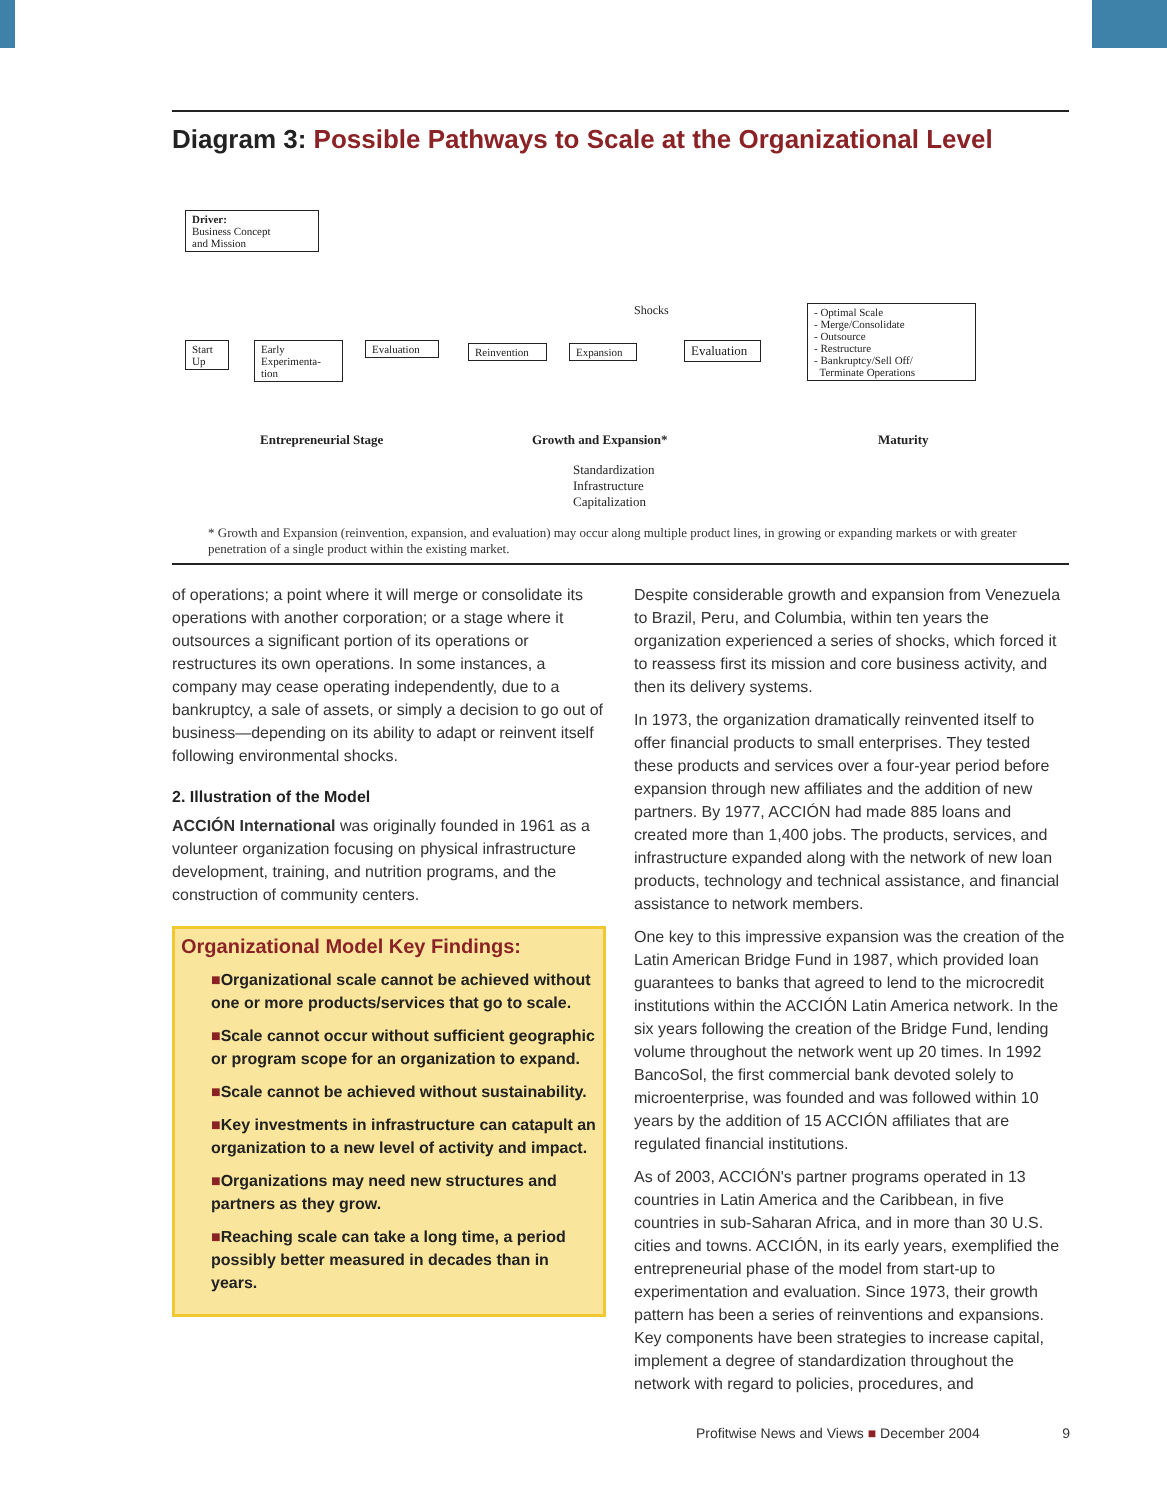Diagram 3: Possible Pathways to Scale at the Organizational Level
Driver:
Business Concept
and Mission
Start Up
Early Experimenta-tion
Evaluation
Reinvention
Expansion
Shocks
Evaluation
- Optimal Scale
- Merge/Consolidate
- Outsource
- Restructure
- Bankruptcy/Sell Off/
Terminate Operations
Entrepreneurial Stage Growth and Expansion* Maturity
Standardization
Infrastructure
Capitalization
* Growth and Expansion (reinvention, expansion, and evaluation) may occur along multiple product lines, in growing or expanding markets or with greater penetration of a single product within the existing market.
of operations; a point where it will merge or consolidate its operations with another corporation; or a stage where it outsources a significant portion of its operations or restructures its own operations. In some instances, a company may cease operating independently, due to a bankruptcy, a sale of assets, or simply a decision to go out of business—depending on its ability to adapt or reinvent itself following environmental shocks.
2. Illustration of the Model
ACCIÓN International was originally founded in 1961 as a volunteer organization focusing on physical infrastructure development, training, and nutrition programs, and the construction of community centers.
Organizational Model Key Findings:
■Organizational scale cannot be achieved without one or more products/services that go to scale.
■Scale cannot occur without sufficient geographic or program scope for an organization to expand.
■Scale cannot be achieved without sustainability.
■Key investments in infrastructure can catapult an organization to a new level of activity and impact.
■Organizations may need new structures and partners as they grow.
■Reaching scale can take a long time, a period possibly better measured in decades than in years.
Despite considerable growth and expansion from Venezuela to Brazil, Peru, and Columbia, within ten years the organization experienced a series of shocks, which forced it to reassess first its mission and core business activity, and then its delivery systems.
In 1973, the organization dramatically reinvented itself to offer financial products to small enterprises. They tested these products and services over a four-year period before expansion through new affiliates and the addition of new partners. By 1977, ACCIÓN had made 885 loans and created more than 1,400 jobs. The products, services, and infrastructure expanded along with the network of new loan products, technology and technical assistance, and financial assistance to network members.
One key to this impressive expansion was the creation of the Latin American Bridge Fund in 1987, which provided loan guarantees to banks that agreed to lend to the microcredit institutions within the ACCIÓN Latin America network. In the six years following the creation of the Bridge Fund, lending volume throughout the network went up 20 times. In 1992 BancoSol, the first commercial bank devoted solely to microenterprise, was founded and was followed within 10 years by the addition of 15 ACCIÓN affiliates that are regulated financial institutions.
As of 2003, ACCIÓN's partner programs operated in 13 countries in Latin America and the Caribbean, in five countries in sub-Saharan Africa, and in more than 30 U.S. cities and towns. ACCIÓN, in its early years, exemplified the entrepreneurial phase of the model from start-up to experimentation and evaluation. Since 1973, their growth pattern has been a series of reinventions and expansions. Key components have been strategies to increase capital, implement a degree of standardization throughout the network with regard to policies, procedures, and
Profitwise News and Views ■ December 2004 9